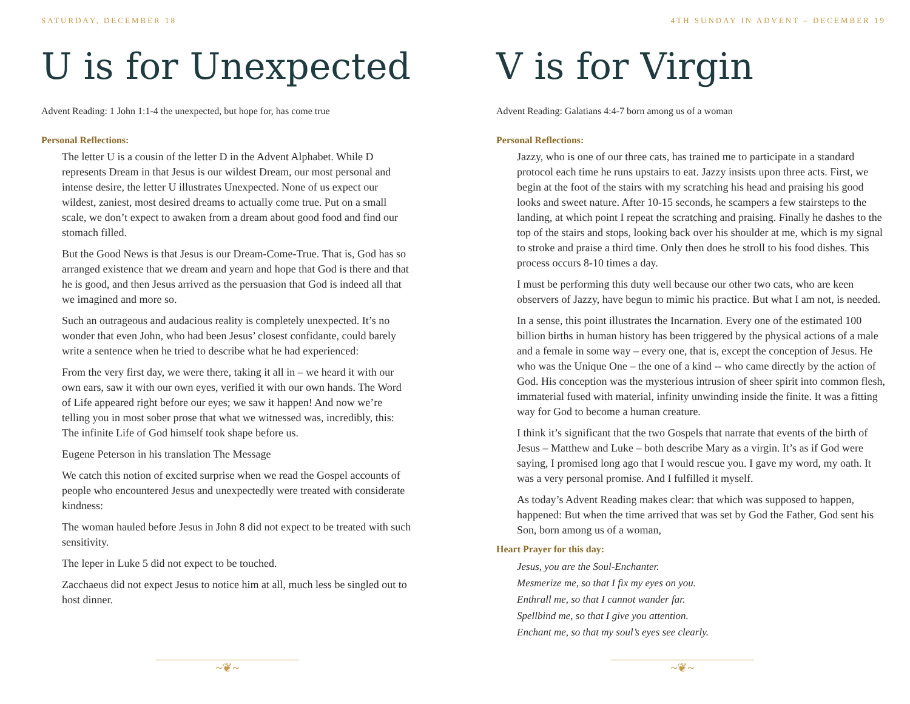SATURDAY, DECEMBER 18
U is for Unexpected
Advent Reading: 1 John 1:1-4 the unexpected, but hope for, has come true
Personal Reflections:
The letter U is a cousin of the letter D in the Advent Alphabet. While D represents Dream in that Jesus is our wildest Dream, our most personal and intense desire, the letter U illustrates Unexpected. None of us expect our wildest, zaniest, most desired dreams to actually come true. Put on a small scale, we don’t expect to awaken from a dream about good food and find our stomach filled.
But the Good News is that Jesus is our Dream-Come-True. That is, God has so arranged existence that we dream and yearn and hope that God is there and that he is good, and then Jesus arrived as the persuasion that God is indeed all that we imagined and more so.
Such an outrageous and audacious reality is completely unexpected. It’s no wonder that even John, who had been Jesus’ closest confidante, could barely write a sentence when he tried to describe what he had experienced:
From the very first day, we were there, taking it all in – we heard it with our own ears, saw it with our own eyes, verified it with our own hands. The Word of Life appeared right before our eyes; we saw it happen! And now we’re telling you in most sober prose that what we witnessed was, incredibly, this: The infinite Life of God himself took shape before us.
Eugene Peterson in his translation The Message
We catch this notion of excited surprise when we read the Gospel accounts of people who encountered Jesus and unexpectedly were treated with considerate kindness:
The woman hauled before Jesus in John 8 did not expect to be treated with such sensitivity.
The leper in Luke 5 did not expect to be touched.
Zacchaeus did not expect Jesus to notice him at all, much less be singled out to host dinner.
~❦~
4TH SUNDAY IN ADVENT – DECEMBER 19
V is for Virgin
Advent Reading: Galatians 4:4-7 born among us of a woman
Personal Reflections:
Jazzy, who is one of our three cats, has trained me to participate in a standard protocol each time he runs upstairs to eat. Jazzy insists upon three acts. First, we begin at the foot of the stairs with my scratching his head and praising his good looks and sweet nature. After 10-15 seconds, he scampers a few stairsteps to the landing, at which point I repeat the scratching and praising. Finally he dashes to the top of the stairs and stops, looking back over his shoulder at me, which is my signal to stroke and praise a third time. Only then does he stroll to his food dishes. This process occurs 8-10 times a day.
I must be performing this duty well because our other two cats, who are keen observers of Jazzy, have begun to mimic his practice. But what I am not, is needed.
In a sense, this point illustrates the Incarnation. Every one of the estimated 100 billion births in human history has been triggered by the physical actions of a male and a female in some way – every one, that is, except the conception of Jesus. He who was the Unique One – the one of a kind -- who came directly by the action of God. His conception was the mysterious intrusion of sheer spirit into common flesh, immaterial fused with material, infinity unwinding inside the finite. It was a fitting way for God to become a human creature.
I think it’s significant that the two Gospels that narrate that events of the birth of Jesus – Matthew and Luke – both describe Mary as a virgin. It’s as if God were saying, I promised long ago that I would rescue you. I gave my word, my oath. It was a very personal promise. And I fulfilled it myself.
As today’s Advent Reading makes clear: that which was supposed to happen, happened: But when the time arrived that was set by God the Father, God sent his Son, born among us of a woman,
Heart Prayer for this day:
Jesus, you are the Soul-Enchanter.
Mesmerize me, so that I fix my eyes on you.
Enthrall me, so that I cannot wander far.
Spellbind me, so that I give you attention.
Enchant me, so that my soul’s eyes see clearly.
~❦~